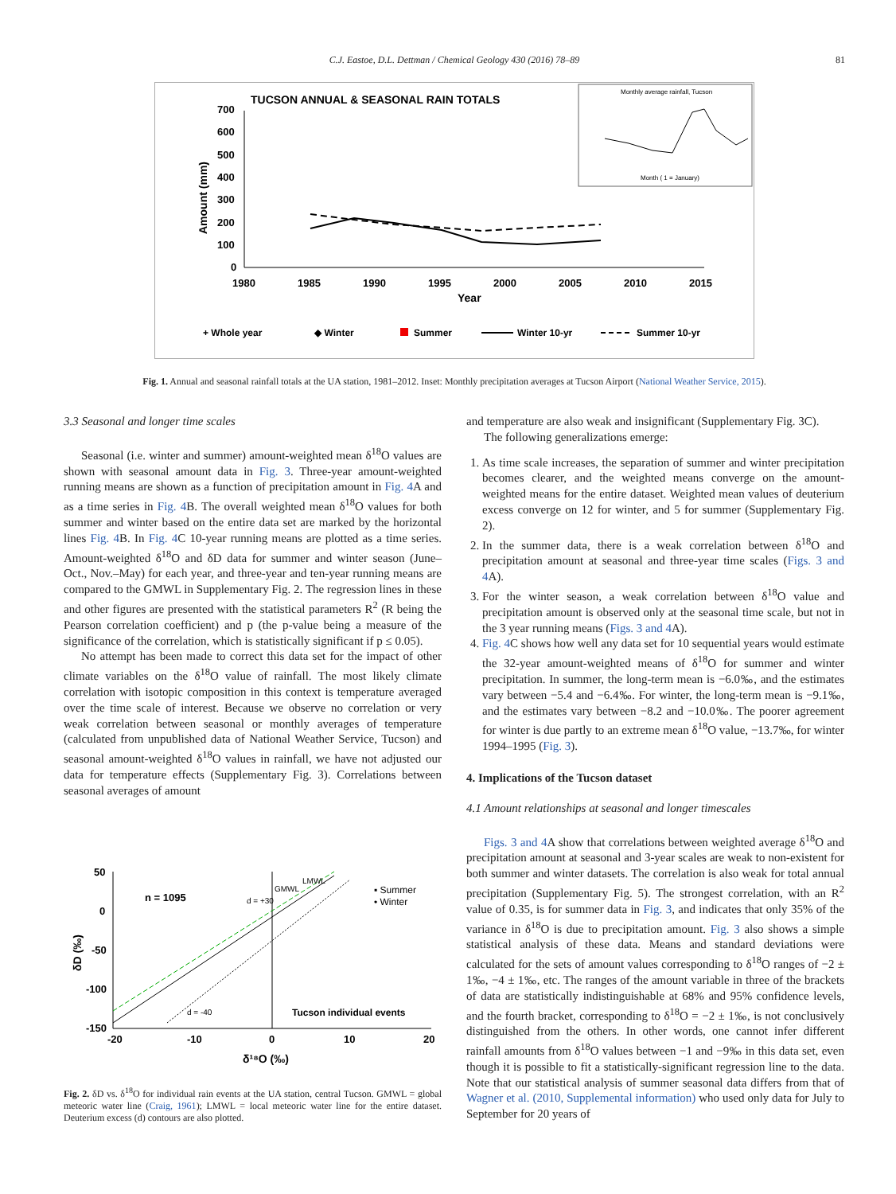C.J. Eastoe, D.L. Dettman / Chemical Geology 430 (2016) 78–89
81
TUCSON ANNUAL & SEASONAL RAIN TOTALS
700
600
500
400
300
200
100
0
Amount (mm)
1980
1985
1990
1995
2000
2005
2010
2015
Year
Monthly average rainfall, Tucson
Month ( 1 = January)
+ Whole year
◆ Winter
Summer
Winter 10-yr
Summer 10-yr
Fig. 1. Annual and seasonal rainfall totals at the UA station, 1981–2012. Inset: Monthly precipitation averages at Tucson Airport (National Weather Service, 2015).
3.3 Seasonal and longer time scales
Seasonal (i.e. winter and summer) amount-weighted mean δ<sup>18</sup>O values are shown with seasonal amount data in Fig. 3. Three-year amount-weighted running means are shown as a function of precipitation amount in Fig. 4 A and as a time series in Fig. 4 B. The overall weighted mean δ<sup>18</sup>O values for both summer and winter based on the entire data set are marked by the horizontal lines Fig. 4 B. In Fig. 4 C 10-year running means are plotted as a time series. Amount-weighted δ<sup>18</sup>O and δD data for summer and winter season (June–Oct., Nov.–May) for each year, and three-year and ten-year running means are compared to the GMWL in Supplementary Fig. 2. The regression lines in these and other figures are presented with the statistical parameters R<sup>2</sup> (R being the Pearson correlation coefficient) and p (the p-value being a measure of the significance of the correlation, which is statistically significant if p ≤ 0.05).
No attempt has been made to correct this data set for the impact of other climate variables on the δ<sup>18</sup>O value of rainfall. The most likely climate correlation with isotopic composition in this context is temperature averaged over the time scale of interest. Because we observe no correlation or very weak correlation between seasonal or monthly averages of temperature (calculated from unpublished data of National Weather Service, Tucson) and seasonal amount-weighted δ<sup>18</sup>O values in rainfall, we have not adjusted our data for temperature effects (Supplementary Fig. 3). Correlations between seasonal averages of amount
50
0
-50
-100
-150
-20
-10
0
10
20
δ¹⁸O (‰)
δD (‰)
n = 1095
d = +30
GMWL
LMWL
d = -40
▪ Summer
• Winter
Tucson individual events
Fig. 2. δD vs. δ<sup>18</sup>O for individual rain events at the UA station, central Tucson. GMWL = global meteoric water line (Craig, 1961); LMWL = local meteoric water line for the entire dataset. Deuterium excess (d) contours are also plotted.
and temperature are also weak and insignificant (Supplementary Fig. 3C).
The following generalizations emerge:
1. As time scale increases, the separation of summer and winter precipitation becomes clearer, and the weighted means converge on the amount- weighted means for the entire dataset. Weighted mean values of deuterium excess converge on 12 for winter, and 5 for summer (Supplementary Fig. 2).
2. In the summer data, there is a weak correlation between δ<sup>18</sup>O and precipitation amount at seasonal and three-year time scales (Figs. 3 and 4 A).
3. For the winter season, a weak correlation between δ<sup>18</sup>O value and precipitation amount is observed only at the seasonal time scale, but not in the 3 year running means (Figs. 3 and 4 A).
4. Fig. 4 C shows how well any data set for 10 sequential years would estimate the 32-year amount-weighted means of δ<sup>18</sup>O for summer and winter precipitation. In summer, the long-term mean is −6.0‰, and the estimates vary between −5.4 and −6.4‰. For winter, the long-term mean is −9.1‰, and the estimates vary between −8.2 and −10.0‰. The poorer agreement for winter is due partly to an extreme mean δ<sup>18</sup>O value, −13.7‰, for winter 1994–1995 (Fig. 3).
4. Implications of the Tucson dataset
4.1 Amount relationships at seasonal and longer timescales
Figs. 3 and 4 A show that correlations between weighted average δ<sup>18</sup>O and precipitation amount at seasonal and 3-year scales are weak to non-existent for both summer and winter datasets. The correlation is also weak for total annual precipitation (Supplementary Fig. 5). The strongest correlation, with an R<sup>2</sup> value of 0.35, is for summer data in Fig. 3, and indicates that only 35% of the variance in δ<sup>18</sup>O is due to precipitation amount. Fig. 3 also shows a simple statistical analysis of these data. Means and standard deviations were calculated for the sets of amount values corresponding to δ<sup>18</sup>O ranges of −2 ± 1‰, −4 ± 1‰, etc. The ranges of the amount variable in three of the brackets of data are statistically indistinguishable at 68% and 95% confidence levels, and the fourth bracket, corresponding to δ<sup>18</sup>O = −2 ± 1‰, is not conclusively distinguished from the others. In other words, one cannot infer different rainfall amounts from δ<sup>18</sup>O values between −1 and −9‰ in this data set, even though it is possible to fit a statistically-significant regression line to the data. Note that our statistical analysis of summer seasonal data differs from that of Wagner et al. (2010, Supplemental information) who used only data for July to September for 20 years of